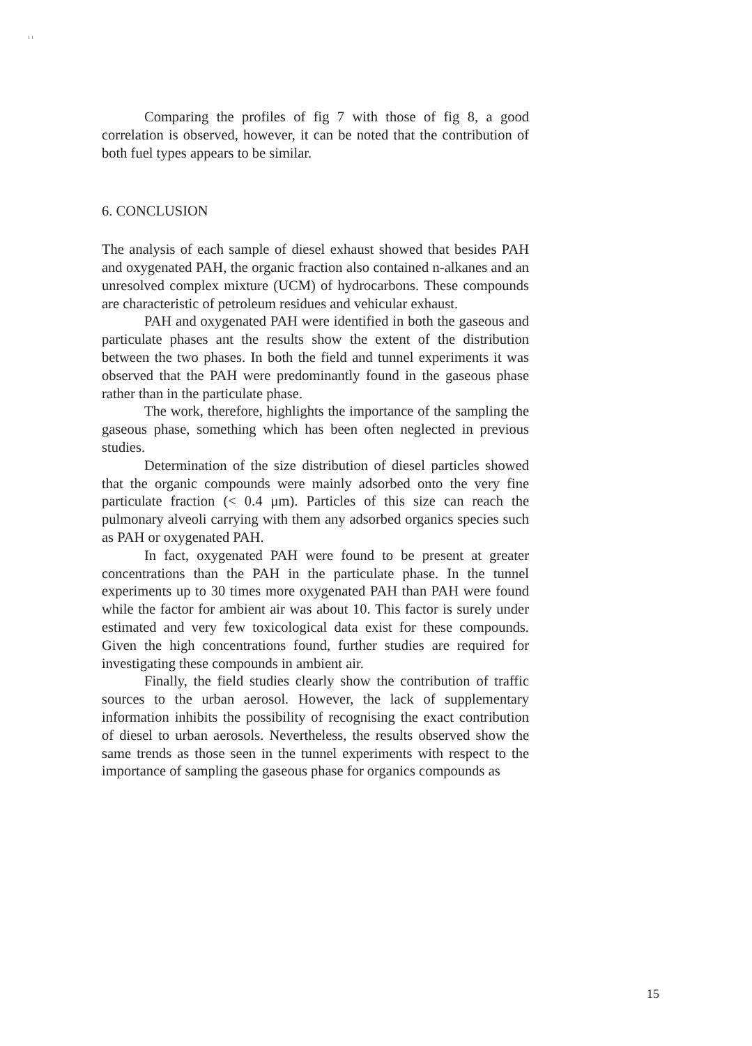ı ı
Comparing the profiles of fig 7 with those of fig 8, a good correlation is observed, however, it can be noted that the contribution of both fuel types appears to be similar.
6. CONCLUSION
The analysis of each sample of diesel exhaust showed that besides PAH and oxygenated PAH, the organic fraction also contained n-alkanes and an unresolved complex mixture (UCM) of hydrocarbons. These compounds are characteristic of petroleum residues and vehicular exhaust.
PAH and oxygenated PAH were identified in both the gaseous and particulate phases ant the results show the extent of the distribution between the two phases. In both the field and tunnel experiments it was observed that the PAH were predominantly found in the gaseous phase rather than in the particulate phase.
The work, therefore, highlights the importance of the sampling the gaseous phase, something which has been often neglected in previous studies.
Determination of the size distribution of diesel particles showed that the organic compounds were mainly adsorbed onto the very fine particulate fraction (< 0.4 μm). Particles of this size can reach the pulmonary alveoli carrying with them any adsorbed organics species such as PAH or oxygenated PAH.
In fact, oxygenated PAH were found to be present at greater concentrations than the PAH in the particulate phase. In the tunnel experiments up to 30 times more oxygenated PAH than PAH were found while the factor for ambient air was about 10. This factor is surely under estimated and very few toxicological data exist for these compounds. Given the high concentrations found, further studies are required for investigating these compounds in ambient air.
Finally, the field studies clearly show the contribution of traffic sources to the urban aerosol. However, the lack of supplementary information inhibits the possibility of recognising the exact contribution of diesel to urban aerosols. Nevertheless, the results observed show the same trends as those seen in the tunnel experiments with respect to the importance of sampling the gaseous phase for organics compounds as
15